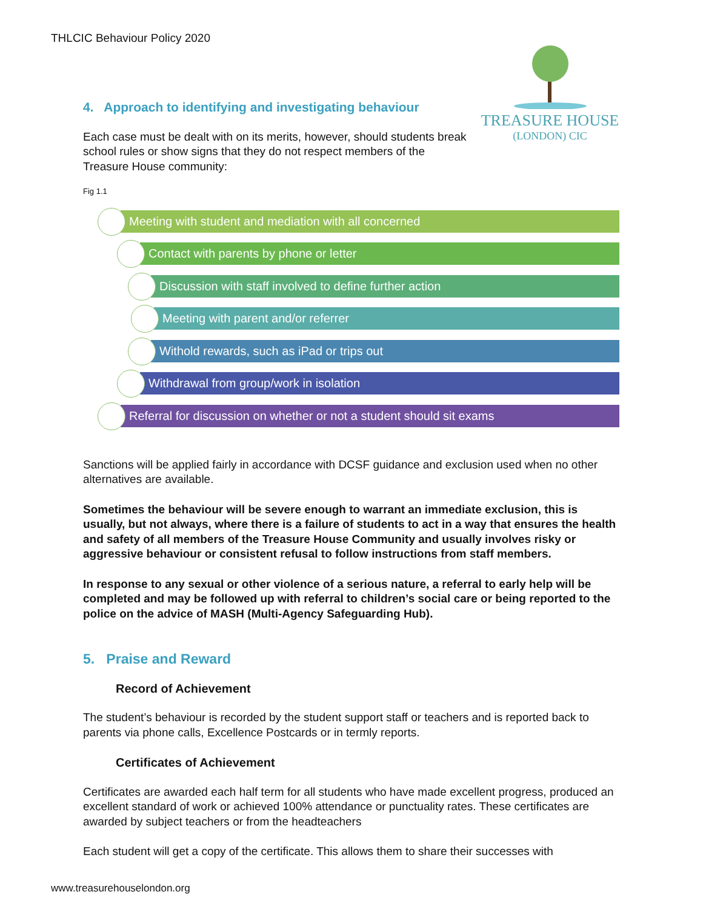THLCIC Behaviour Policy 2020
TREASURE HOUSE
(LONDON) CIC
4. Approach to identifying and investigating behaviour
Each case must be dealt with on its merits, however, should students break school rules or show signs that they do not respect members of the Treasure House community:
Fig 1.1
Meeting with student and mediation with all concerned
Contact with parents by phone or letter
Discussion with staff involved to define further action
Meeting with parent and/or referrer
Withold rewards, such as iPad or trips out
Withdrawal from group/work in isolation
Referral for discussion on whether or not a student should sit exams
Sanctions will be applied fairly in accordance with DCSF guidance and exclusion used when no other alternatives are available.
Sometimes the behaviour will be severe enough to warrant an immediate exclusion, this is usually, but not always, where there is a failure of students to act in a way that ensures the health and safety of all members of the Treasure House Community and usually involves risky or aggressive behaviour or consistent refusal to follow instructions from staff members.
In response to any sexual or other violence of a serious nature, a referral to early help will be completed and may be followed up with referral to children’s social care or being reported to the police on the advice of MASH (Multi-Agency Safeguarding Hub).
5. Praise and Reward
Record of Achievement
The student’s behaviour is recorded by the student support staff or teachers and is reported back to parents via phone calls, Excellence Postcards or in termly reports.
Certificates of Achievement
Certificates are awarded each half term for all students who have made excellent progress, produced an excellent standard of work or achieved 100% attendance or punctuality rates. These certificates are awarded by subject teachers or from the headteachers
Each student will get a copy of the certificate. This allows them to share their successes with
www.treasurehouselondon.org